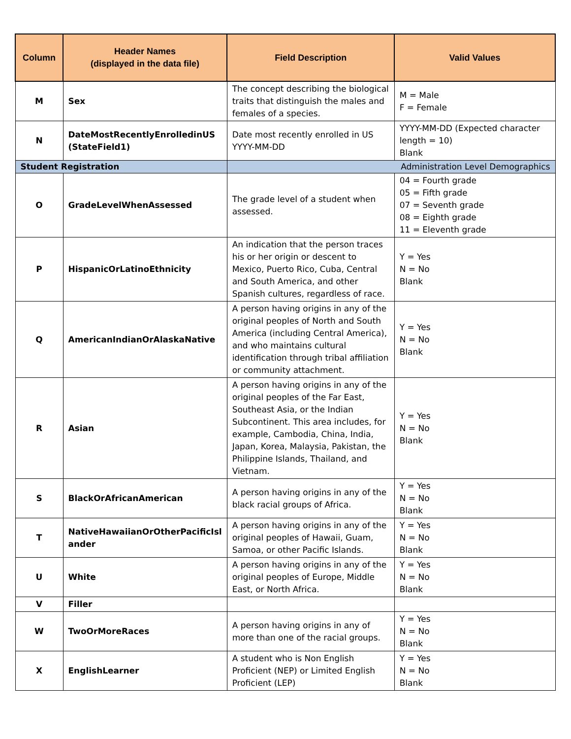| Column | Header Names (displayed in the data file) | Field Description | Valid Values |
| --- | --- | --- | --- |
| M | Sex | The concept describing the biological traits that distinguish the males and females of a species. | M = Male F = Female |
| N | DateMostRecentlyEnrolledinUS (StateField1) | Date most recently enrolled in US YYYY-MM-DD | YYYY-MM-DD (Expected character length = 10) Blank |
| Student Registration | | Administration Level Demographics | |
| O | GradeLevelWhenAssessed | The grade level of a student when assessed. | 04 = Fourth grade 05 = Fifth grade 07 = Seventh grade 08 = Eighth grade 11 = Eleventh grade |
| P | HispanicOrLatinoEthnicity | An indication that the person traces his or her origin or descent to Mexico, Puerto Rico, Cuba, Central and South America, and other Spanish cultures, regardless of race. | Y = Yes N = No Blank |
| Q | AmericanIndianOrAlaskaNative | A person having origins in any of the original peoples of North and South America (including Central America), and who maintains cultural identification through tribal affiliation or community attachment. | Y = Yes N = No Blank |
| R | Asian | A person having origins in any of the original peoples of the Far East, Southeast Asia, or the Indian Subcontinent. This area includes, for example, Cambodia, China, India, Japan, Korea, Malaysia, Pakistan, the Philippine Islands, Thailand, and Vietnam. | Y = Yes N = No Blank |
| S | BlackOrAfricanAmerican | A person having origins in any of the black racial groups of Africa. | Y = Yes N = No Blank |
| T | NativeHawaiianOrOtherPacificIsl ander | A person having origins in any of the original peoples of Hawaii, Guam, Samoa, or other Pacific Islands. | Y = Yes N = No Blank |
| U | White | A person having origins in any of the original peoples of Europe, Middle East, or North Africa. | Y = Yes N = No Blank |
| V | Filler | | |
| W | TwoOrMoreRaces | A person having origins in any of more than one of the racial groups. | Y = Yes N = No Blank |
| X | EnglishLearner | A student who is Non English Proficient (NEP) or Limited English Proficient (LEP) | Y = Yes N = No Blank |